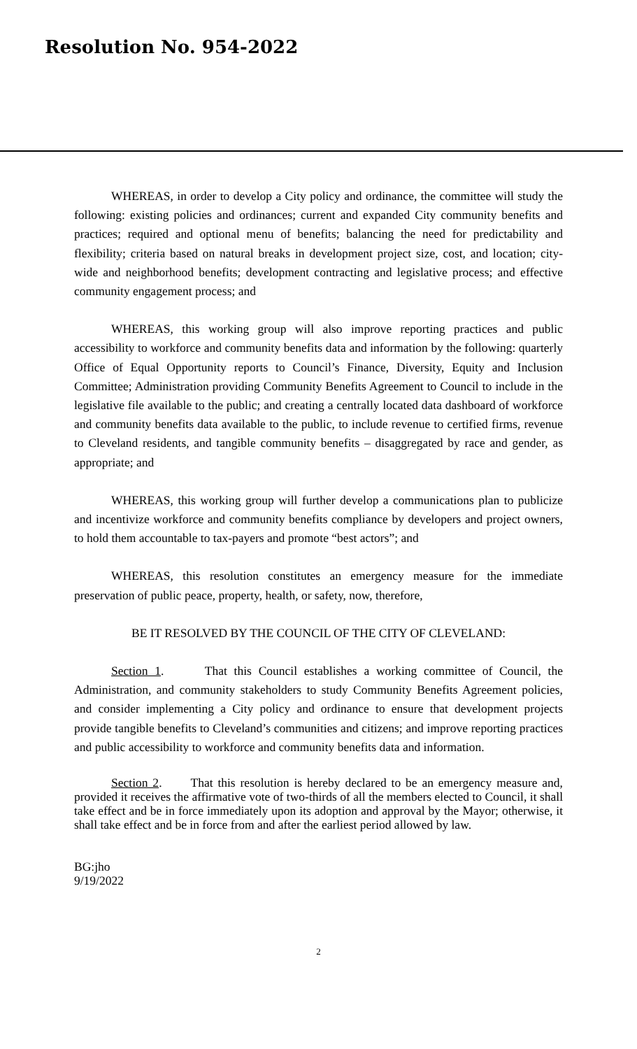Resolution No. 954-2022
WHEREAS, in order to develop a City policy and ordinance, the committee will study the following: existing policies and ordinances; current and expanded City community benefits and practices; required and optional menu of benefits; balancing the need for predictability and flexibility; criteria based on natural breaks in development project size, cost, and location; city-wide and neighborhood benefits; development contracting and legislative process; and effective community engagement process; and
WHEREAS, this working group will also improve reporting practices and public accessibility to workforce and community benefits data and information by the following: quarterly Office of Equal Opportunity reports to Council’s Finance, Diversity, Equity and Inclusion Committee; Administration providing Community Benefits Agreement to Council to include in the legislative file available to the public; and creating a centrally located data dashboard of workforce and community benefits data available to the public, to include revenue to certified firms, revenue to Cleveland residents, and tangible community benefits – disaggregated by race and gender, as appropriate; and
WHEREAS, this working group will further develop a communications plan to publicize and incentivize workforce and community benefits compliance by developers and project owners, to hold them accountable to tax-payers and promote “best actors”; and
WHEREAS, this resolution constitutes an emergency measure for the immediate preservation of public peace, property, health, or safety, now, therefore,
BE IT RESOLVED BY THE COUNCIL OF THE CITY OF CLEVELAND:
Section 1. That this Council establishes a working committee of Council, the Administration, and community stakeholders to study Community Benefits Agreement policies, and consider implementing a City policy and ordinance to ensure that development projects provide tangible benefits to Cleveland’s communities and citizens; and improve reporting practices and public accessibility to workforce and community benefits data and information.
Section 2. That this resolution is hereby declared to be an emergency measure and, provided it receives the affirmative vote of two-thirds of all the members elected to Council, it shall take effect and be in force immediately upon its adoption and approval by the Mayor; otherwise, it shall take effect and be in force from and after the earliest period allowed by law.
BG:jho
9/19/2022
2